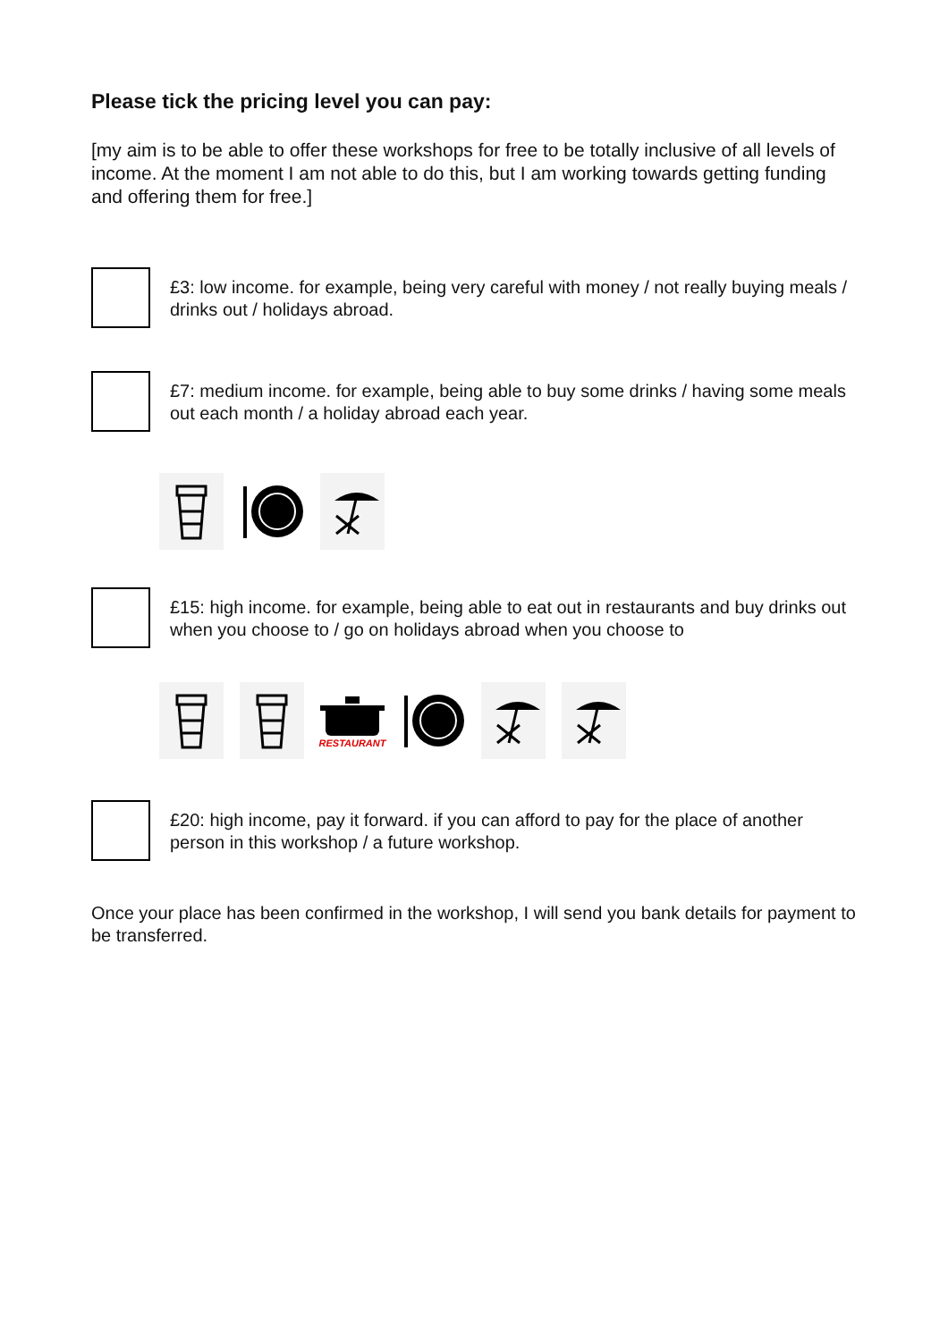Please tick the pricing level you can pay:
[my aim is to be able to offer these workshops for free to be totally inclusive of all levels of income. At the moment I am not able to do this, but I am working towards getting funding and offering them for free.]
£3: low income. for example, being very careful with money / not really buying meals / drinks out / holidays abroad.
£7: medium income. for example, being able to buy some drinks / having some meals out each month / a holiday abroad each year.
£15: high income. for example, being able to eat out in restaurants and buy drinks out when you choose to / go on holidays abroad when you choose to
RESTAURANT
£20: high income, pay it forward. if you can afford to pay for the place of another person in this workshop / a future workshop.
Once your place has been confirmed in the workshop, I will send you bank details for payment to be transferred.